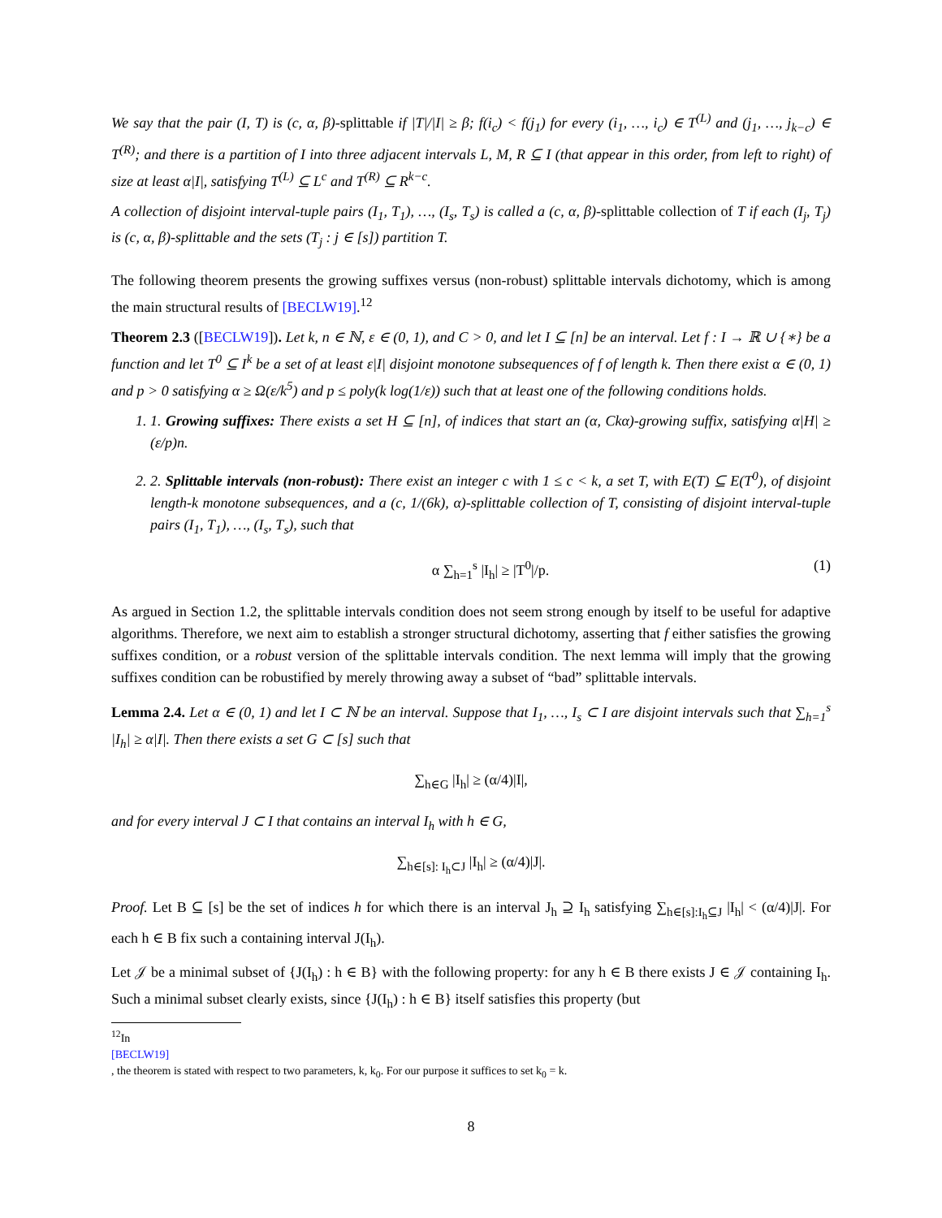We say that the pair (I, T) is (c, α, β)-splittable if |T|/|I| ≥ β; f(i<sub>c</sub>) < f(j<sub>1</sub>) for every (i<sub>1</sub>, …, i<sub>c</sub>) ∈ T<sup>(L)</sup> and (j<sub>1</sub>, …, j<sub>k−c</sub>) ∈ T<sup>(R)</sup>; and there is a partition of I into three adjacent intervals L, M, R ⊆ I (that appear in this order, from left to right) of size at least α|I|, satisfying T<sup>(L)</sup> ⊆ L<sup>c</sup> and T<sup>(R)</sup> ⊆ R<sup>k−c</sup>.
A collection of disjoint interval-tuple pairs (I<sub>1</sub>, T<sub>1</sub>), …, (I<sub>s</sub>, T<sub>s</sub>) is called a (c, α, β)-splittable collection of T if each (I<sub>j</sub>, T<sub>j</sub>) is (c, α, β)-splittable and the sets (T<sub>j</sub> : j ∈ [s]) partition T.
The following theorem presents the growing suffixes versus (non-robust) splittable intervals dichotomy, which is among the main structural results of [BECLW19].<sup>12</sup>
Theorem 2.3 ([BECLW19]). Let k, n ∈ ℕ, ε ∈ (0, 1), and C > 0, and let I ⊆ [n] be an interval. Let f : I → ℝ ∪ {∗} be a function and let T<sup>0</sup> ⊆ I<sup>k</sup> be a set of at least ε|I| disjoint monotone subsequences of f of length k. Then there exist α ∈ (0, 1) and p > 0 satisfying α ≥ Ω(ε/k<sup>5</sup>) and p ≤ poly(k log(1/ε)) such that at least one of the following conditions holds.
1. 1. Growing suffixes: There exists a set H ⊆ [n], of indices that start an (α, Ckα)-growing suffix, satisfying α|H| ≥ (ε/p)n.
2. 2. Splittable intervals (non-robust): There exist an integer c with 1 ≤ c < k, a set T, with E(T) ⊆ E(T<sup>0</sup>), of disjoint length-k monotone subsequences, and a (c, 1/(6k), α)-splittable collection of T, consisting of disjoint interval-tuple pairs (I<sub>1</sub>, T<sub>1</sub>), …, (I<sub>s</sub>, T<sub>s</sub>), such that
α ∑<sub>h=1</sub><sup>s</sup> |I<sub>h</sub>| ≥ |T<sup>0</sup>|/p. (1)
As argued in Section 1.2, the splittable intervals condition does not seem strong enough by itself to be useful for adaptive algorithms. Therefore, we next aim to establish a stronger structural dichotomy, asserting that f either satisfies the growing suffixes condition, or a robust version of the splittable intervals condition. The next lemma will imply that the growing suffixes condition can be robustified by merely throwing away a subset of “bad” splittable intervals.
Lemma 2.4. Let α ∈ (0, 1) and let I ⊂ ℕ be an interval. Suppose that I<sub>1</sub>, …, I<sub>s</sub> ⊂ I are disjoint intervals such that ∑<sub>h=1</sub><sup>s</sup> |I<sub>h</sub>| ≥ α|I|. Then there exists a set G ⊂ [s] such that
∑<sub>h∈G</sub> |I<sub>h</sub>| ≥ (α/4)|I|,
and for every interval J ⊂ I that contains an interval I<sub>h</sub> with h ∈ G,
∑<sub>h∈[s]: I<sub>h</sub>⊂J</sub> |I<sub>h</sub>| ≥ (α/4)|J|.
Proof. Let B ⊆ [s] be the set of indices h for which there is an interval J<sub>h</sub> ⊇ I<sub>h</sub> satisfying ∑<sub>h∈[s]:I<sub>h</sub>⊆J</sub> |I<sub>h</sub>| < (α/4)|J|. For each h ∈ B fix such a containing interval J(I<sub>h</sub>).
Let 𝒥 be a minimal subset of {J(I<sub>h</sub>) : h ∈ B} with the following property: for any h ∈ B there exists J ∈ 𝒥 containing I<sub>h</sub>. Such a minimal subset clearly exists, since {J(I<sub>h</sub>) : h ∈ B} itself satisfies this property (but
<sup>12</sup> In
[BECLW19], the theorem is stated with respect to two parameters, k, k<sub>0</sub>. For our purpose it suffices to set k<sub>0</sub> = k.
8